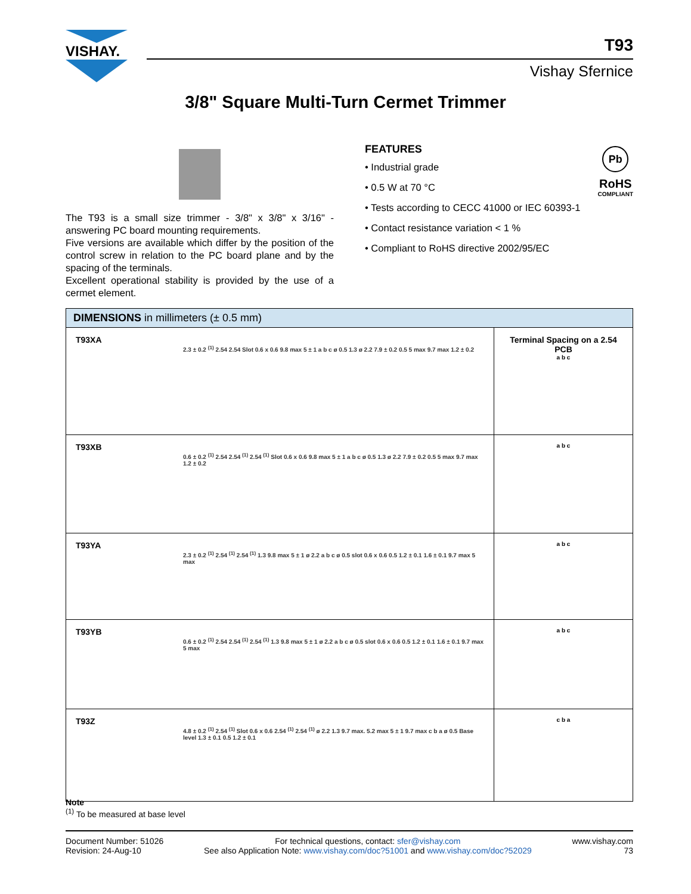VISHAY.
T93
Vishay Sfernice
3/8" Square Multi-Turn Cermet Trimmer
The T93 is a small size trimmer - 3/8" x 3/8" x 3/16" - answering PC board mounting requirements.
Five versions are available which differ by the position of the control screw in relation to the PC board plane and by the spacing of the terminals.
Excellent operational stability is provided by the use of a cermet element.
FEATURES
• Industrial grade
• 0.5 W at 70 °C
• Tests according to CECC 41000 or IEC 60393-1
• Contact resistance variation < 1 %
• Compliant to RoHS directive 2002/95/EC
Pb
RoHS
COMPLIANT
| DIMENSIONS in millimeters (± 0.5 mm) | |
| --- | --- |
| T93XA 2.3 ± 0.2 <sup>(1)</sup> 2.54 2.54 Slot 0.6 x 0.6 9.8 max 5 ± 1 a b c ø 0.5 1.3 ø 2.2 7.9 ± 0.2 0.5 5 max 9.7 max 1.2 ± 0.2 | Terminal Spacing on a 2.54 PCB a b c |
| T93XB 0.6 ± 0.2 <sup>(1)</sup> 2.54 2.54 <sup>(1)</sup> 2.54 <sup>(1)</sup> Slot 0.6 x 0.6 9.8 max 5 ± 1 a b c ø 0.5 1.3 ø 2.2 7.9 ± 0.2 0.5 5 max 9.7 max 1.2 ± 0.2 | a b c |
| T93YA 2.3 ± 0.2 <sup>(1)</sup> 2.54 <sup>(1)</sup> 2.54 <sup>(1)</sup> 1.3 9.8 max 5 ± 1 ø 2.2 a b c ø 0.5 slot 0.6 x 0.6 0.5 1.2 ± 0.1 1.6 ± 0.1 9.7 max 5 max | a b c |
| T93YB 0.6 ± 0.2 <sup>(1)</sup> 2.54 2.54 <sup>(1)</sup> 2.54 <sup>(1)</sup> 1.3 9.8 max 5 ± 1 ø 2.2 a b c ø 0.5 slot 0.6 x 0.6 0.5 1.2 ± 0.1 1.6 ± 0.1 9.7 max 5 max | a b c |
| T93Z 4.8 ± 0.2 <sup>(1)</sup> 2.54 <sup>(1)</sup> Slot 0.6 x 0.6 2.54 <sup>(1)</sup> 2.54 <sup>(1)</sup> ø 2.2 1.3 9.7 max. 5.2 max 5 ± 1 9.7 max c b a ø 0.5 Base level 1.3 ± 0.1 0.5 1.2 ± 0.1 | c b a |
Note
<sup>(1)</sup> To be measured at base level
Document Number: 51026
Revision: 24-Aug-10
For technical questions, contact: sfer@vishay.com
See also Application Note: www.vishay.com/doc?51001 and www.vishay.com/doc?52029
www.vishay.com
73